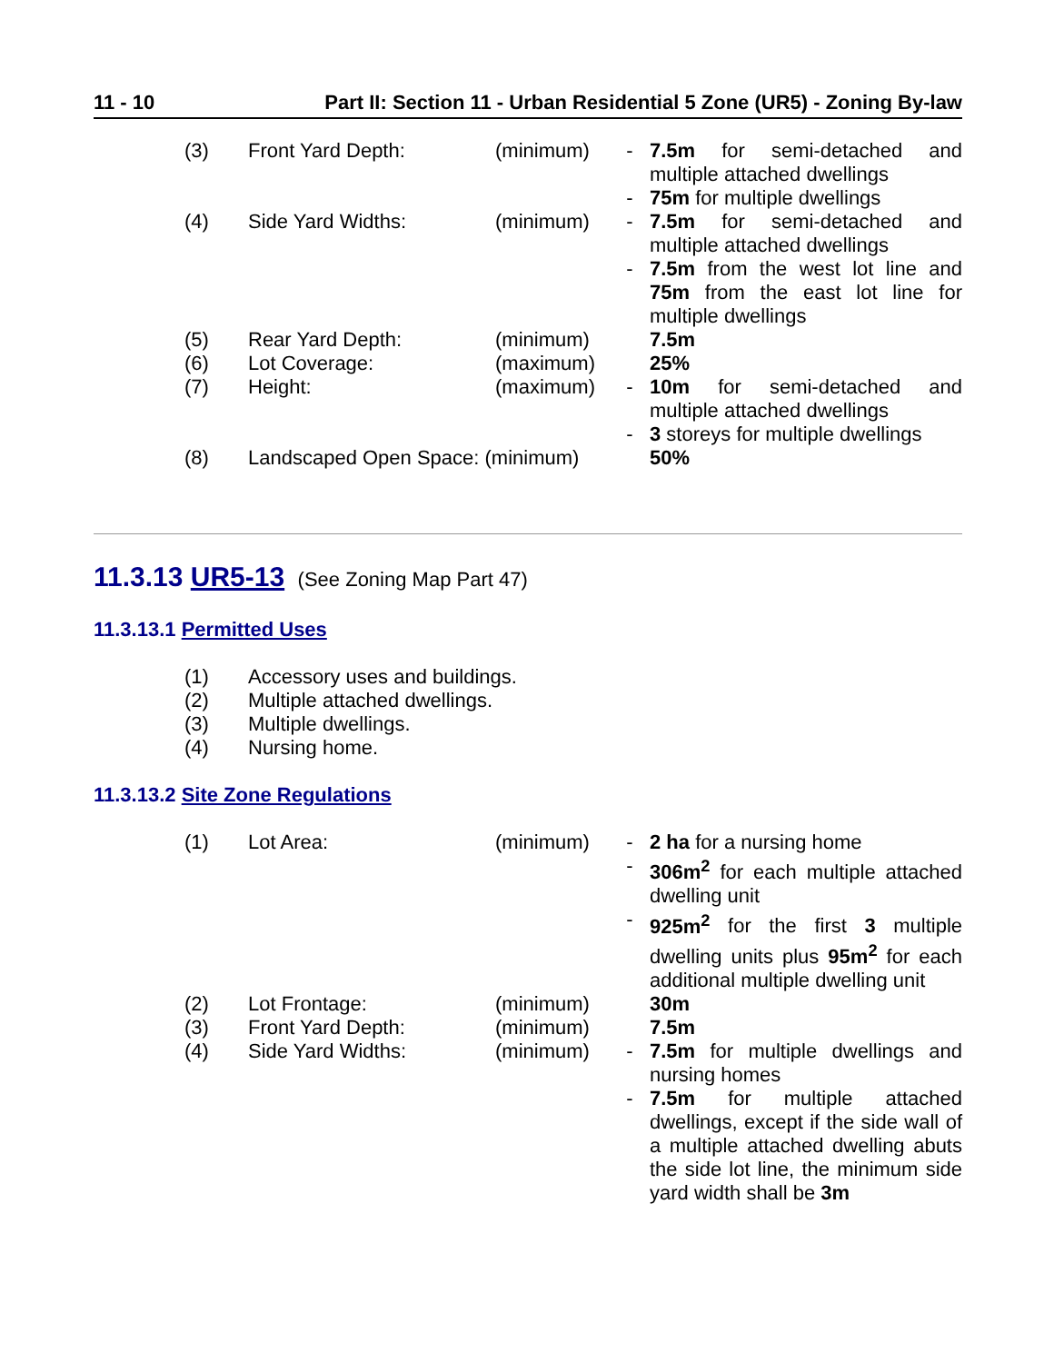11 - 10 Part II: Section 11 - Urban Residential 5 Zone (UR5) - Zoning By-law
| (3) | Front Yard Depth: | (minimum) | - | 7.5m for semi-detached and multiple attached dwellings |
| | | | - | 75m for multiple dwellings |
| (4) | Side Yard Widths: | (minimum) | - | 7.5m for semi-detached and multiple attached dwellings |
| | | | - | 7.5m from the west lot line and 75m from the east lot line for multiple dwellings |
| (5) | Rear Yard Depth: | (minimum) | | 7.5m |
| (6) | Lot Coverage: | (maximum) | | 25% |
| (7) | Height: | (maximum) | - | 10m for semi-detached and multiple attached dwellings |
| | | | - | 3 storeys for multiple dwellings |
| (8) | Landscaped Open Space: (minimum) | | | 50% |
11.3.13 UR5-13 (See Zoning Map Part 47)
11.3.13.1 Permitted Uses
| (1) | Accessory uses and buildings. |
| (2) | Multiple attached dwellings. |
| (3) | Multiple dwellings. |
| (4) | Nursing home. |
11.3.13.2 Site Zone Regulations
| (1) | Lot Area: | (minimum) | - | 2 ha for a nursing home |
| | | | - | 306m<sup>2</sup> for each multiple attached dwelling unit |
| | | | - | 925m<sup>2</sup> for the first 3 multiple dwelling units plus 95m<sup>2</sup> for each additional multiple dwelling unit |
| (2) | Lot Frontage: | (minimum) | | 30m |
| (3) | Front Yard Depth: | (minimum) | | 7.5m |
| (4) | Side Yard Widths: | (minimum) | - | 7.5m for multiple dwellings and nursing homes |
| | | | - | 7.5m for multiple attached dwellings, except if the side wall of a multiple attached dwelling abuts the side lot line, the minimum side yard width shall be 3m |